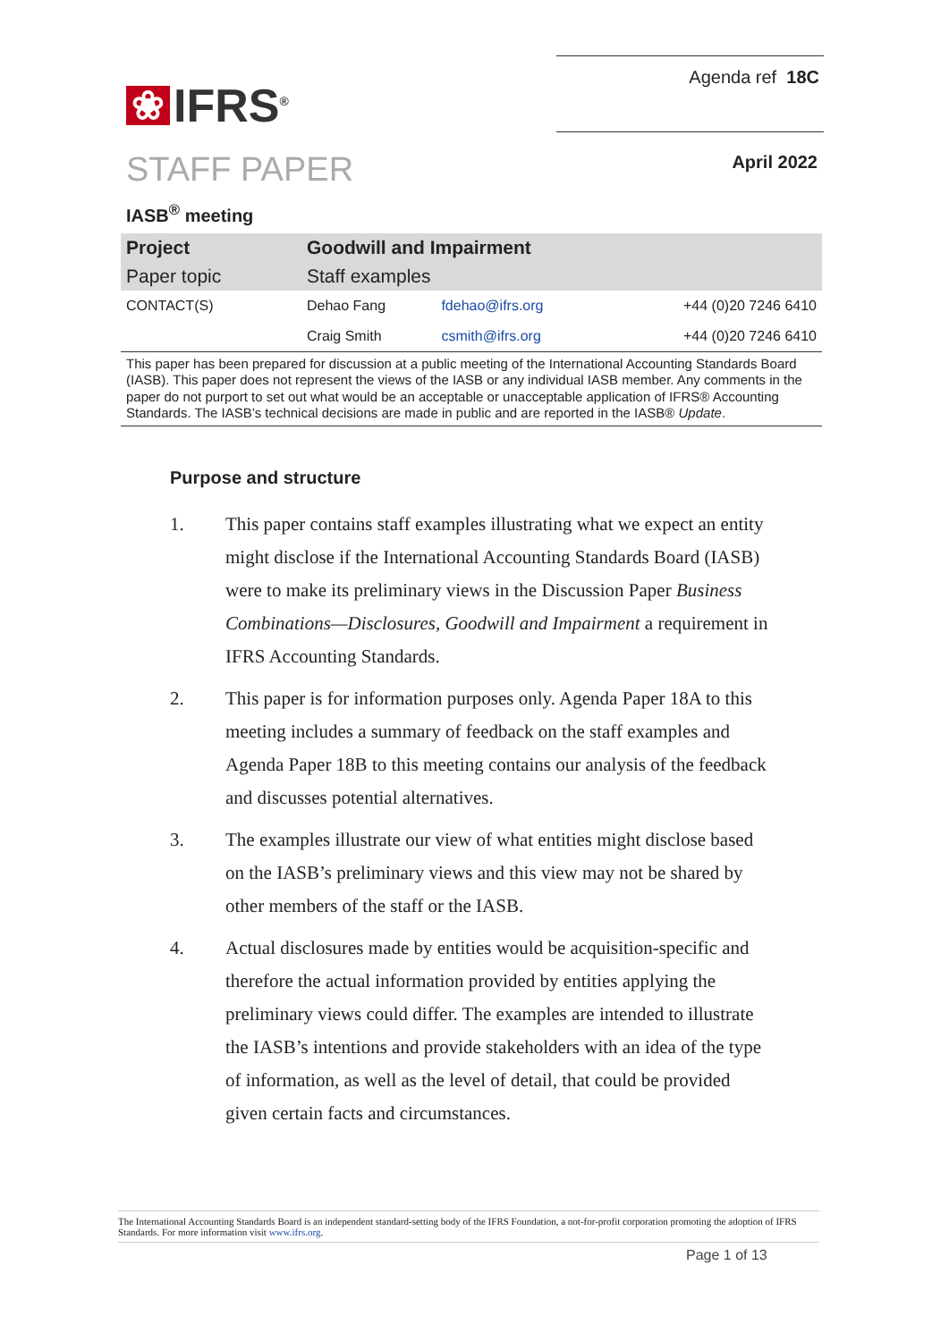❀
IFRS<sup>®</sup>
Agenda ref 18C
STAFF PAPER
April 2022
IASB<sup>®</sup> meeting
| Project | Goodwill and Impairment | | |
| Paper topic | Staff examples | | |
| CONTACT(S) | Dehao Fang | fdehao@ifrs.org | +44 (0)20 7246 6410 |
| | Craig Smith | csmith@ifrs.org | +44 (0)20 7246 6410 |
This paper has been prepared for discussion at a public meeting of the International Accounting Standards Board (IASB). This paper does not represent the views of the IASB or any individual IASB member. Any comments in the paper do not purport to set out what would be an acceptable or unacceptable application of IFRS® Accounting Standards. The IASB’s technical decisions are made in public and are reported in the IASB® Update.
Purpose and structure
1. This paper contains staff examples illustrating what we expect an entity might disclose if the International Accounting Standards Board (IASB) were to make its preliminary views in the Discussion Paper Business Combinations—Disclosures, Goodwill and Impairment a requirement in IFRS Accounting Standards.
2. This paper is for information purposes only. Agenda Paper 18A to this meeting includes a summary of feedback on the staff examples and Agenda Paper 18B to this meeting contains our analysis of the feedback and discusses potential alternatives.
3. The examples illustrate our view of what entities might disclose based on the IASB’s preliminary views and this view may not be shared by other members of the staff or the IASB.
4. Actual disclosures made by entities would be acquisition-specific and therefore the actual information provided by entities applying the preliminary views could differ. The examples are intended to illustrate the IASB’s intentions and provide stakeholders with an idea of the type of information, as well as the level of detail, that could be provided given certain facts and circumstances.
The International Accounting Standards Board is an independent standard-setting body of the IFRS Foundation, a not-for-profit corporation promoting the adoption of IFRS Standards. For more information visit www.ifrs.org.
Page 1 of 13